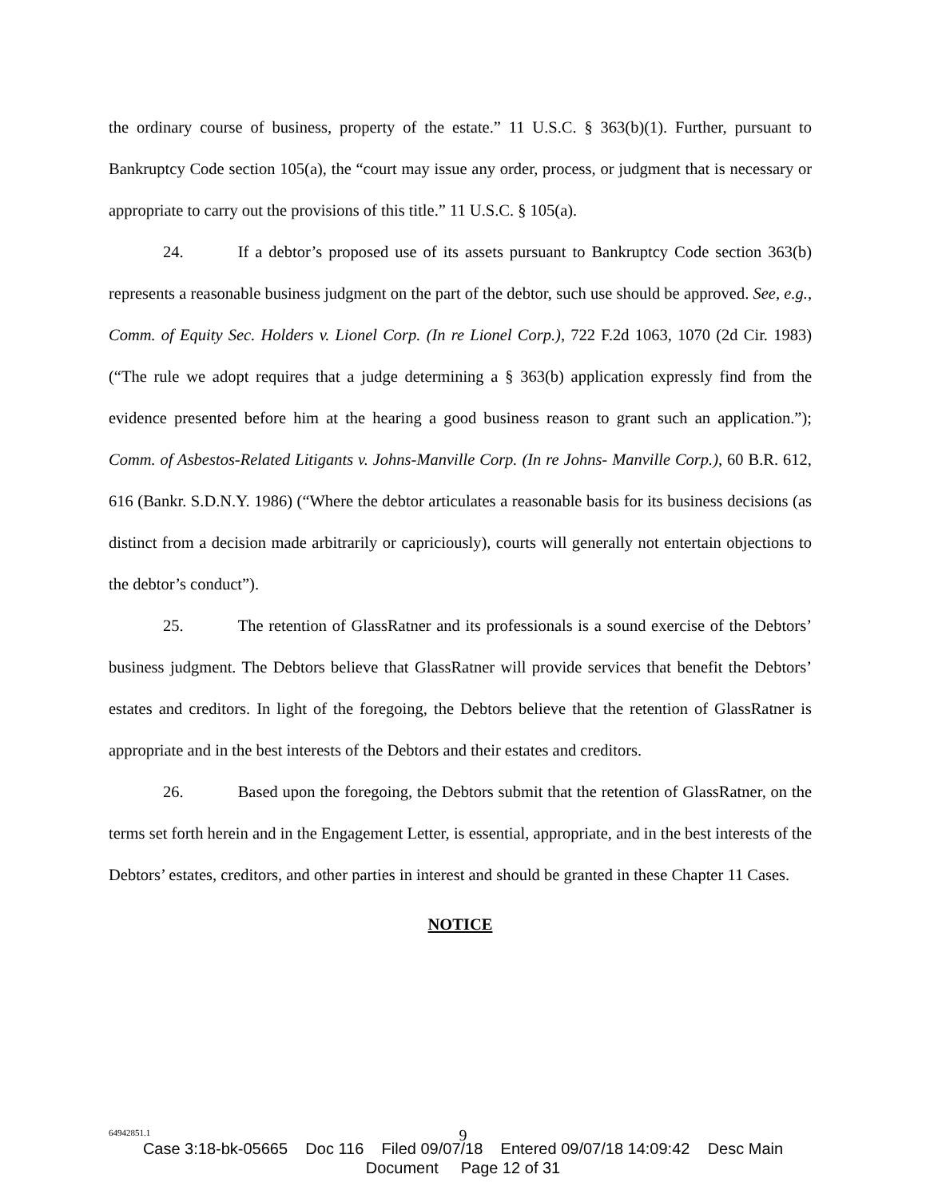the ordinary course of business, property of the estate.” 11 U.S.C. § 363(b)(1). Further, pursuant to Bankruptcy Code section 105(a), the “court may issue any order, process, or judgment that is necessary or appropriate to carry out the provisions of this title.” 11 U.S.C. § 105(a).
24. If a debtor’s proposed use of its assets pursuant to Bankruptcy Code section 363(b) represents a reasonable business judgment on the part of the debtor, such use should be approved. See, e.g., Comm. of Equity Sec. Holders v. Lionel Corp. (In re Lionel Corp.), 722 F.2d 1063, 1070 (2d Cir. 1983) (“The rule we adopt requires that a judge determining a § 363(b) application expressly find from the evidence presented before him at the hearing a good business reason to grant such an application.”); Comm. of Asbestos-Related Litigants v. Johns-Manville Corp. (In re Johns- Manville Corp.), 60 B.R. 612, 616 (Bankr. S.D.N.Y. 1986) (“Where the debtor articulates a reasonable basis for its business decisions (as distinct from a decision made arbitrarily or capriciously), courts will generally not entertain objections to the debtor’s conduct”).
25. The retention of GlassRatner and its professionals is a sound exercise of the Debtors’ business judgment. The Debtors believe that GlassRatner will provide services that benefit the Debtors’ estates and creditors. In light of the foregoing, the Debtors believe that the retention of GlassRatner is appropriate and in the best interests of the Debtors and their estates and creditors.
26. Based upon the foregoing, the Debtors submit that the retention of GlassRatner, on the terms set forth herein and in the Engagement Letter, is essential, appropriate, and in the best interests of the Debtors’ estates, creditors, and other parties in interest and should be granted in these Chapter 11 Cases.
NOTICE
64942851.1
9
Case 3:18-bk-05665 Doc 116 Filed 09/07/18 Entered 09/07/18 14:09:42 Desc Main
Document Page 12 of 31